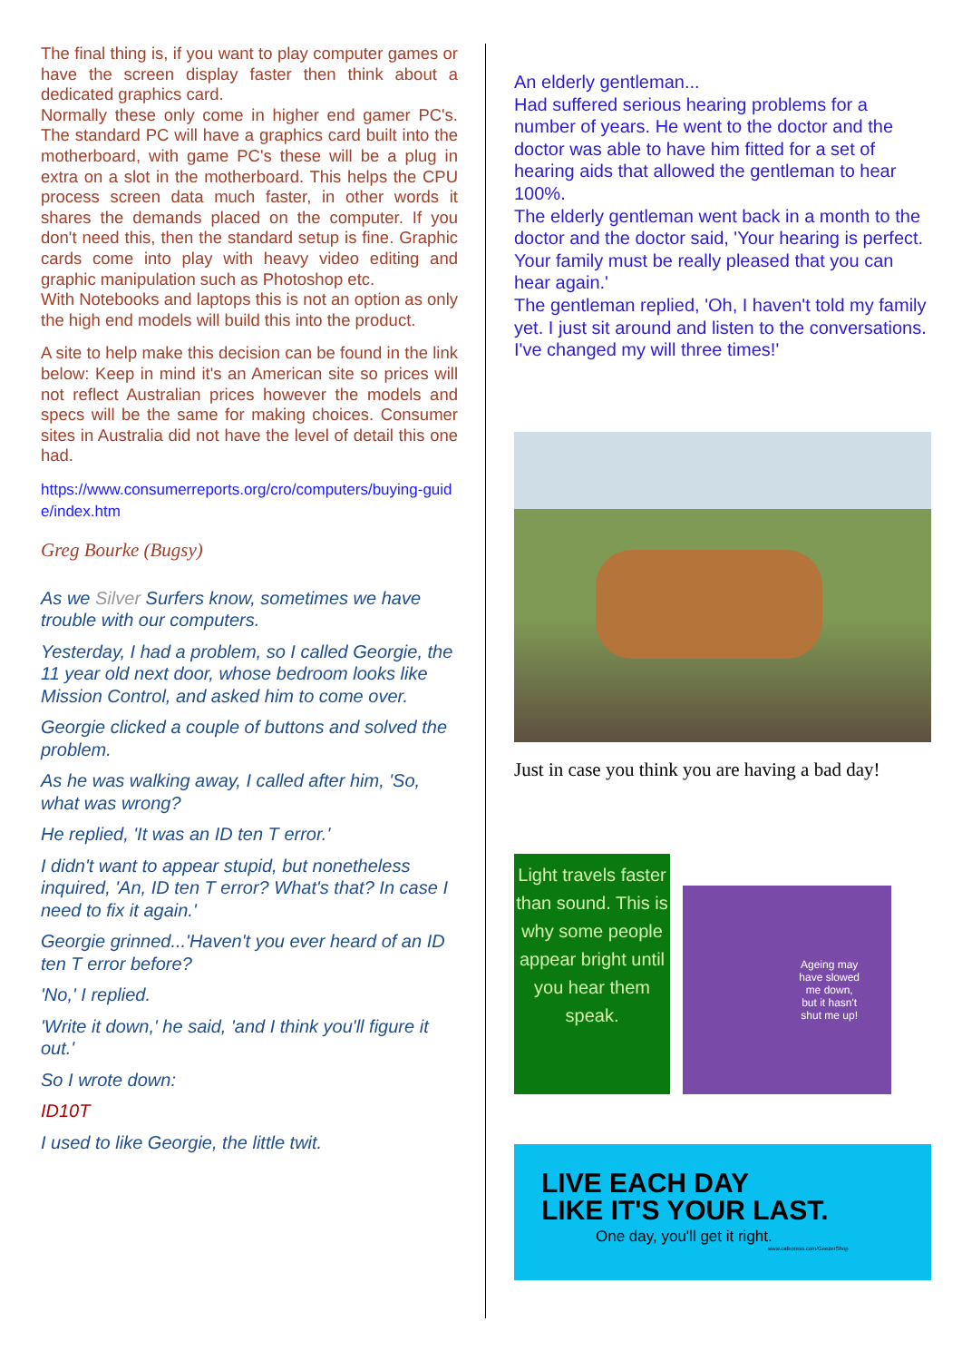The final thing is, if you want to play computer games or have the screen display faster then think about a dedicated graphics card.
Normally these only come in higher end gamer PC's. The standard PC will have a graphics card built into the motherboard, with game PC's these will be a plug in extra on a slot in the motherboard. This helps the CPU process screen data much faster, in other words it shares the demands placed on the computer. If you don't need this, then the standard setup is fine. Graphic cards come into play with heavy video editing and graphic manipulation such as Photoshop etc.
With Notebooks and laptops this is not an option as only the high end models will build this into the product.
A site to help make this decision can be found in the link below: Keep in mind it's an American site so prices will not reflect Australian prices however the models and specs will be the same for making choices. Consumer sites in Australia did not have the level of detail this one had.
https://www.consumerreports.org/cro/computers/buying-guide/index.htm
Greg Bourke (Bugsy)
As we Silver Surfers know, sometimes we have trouble with our computers.
Yesterday, I had a problem, so I called Georgie, the 11 year old next door, whose bedroom looks like Mission Control, and asked him to come over.
Georgie clicked a couple of buttons and solved the problem.
As he was walking away, I called after him, 'So, what was wrong?
He replied, 'It was an ID ten T error.'
I didn't want to appear stupid, but nonetheless inquired, 'An, ID ten T error? What's that? In case I need to fix it again.'
Georgie grinned...'Haven't you ever heard of an ID ten T error before?
'No,' I replied.
'Write it down,' he said, 'and I think you'll figure it out.'
So I wrote down:
ID10T
I used to like Georgie, the little twit.
An elderly gentleman...
Had suffered serious hearing problems for a number of years. He went to the doctor and the doctor was able to have him fitted for a set of hearing aids that allowed the gentleman to hear 100%.
The elderly gentleman went back in a month to the doctor and the doctor said, 'Your hearing is perfect. Your family must be really pleased that you can hear again.'
The gentleman replied, 'Oh, I haven't told my family yet. I just sit around and listen to the conversations. I've changed my will three times!'
Just in case you think you are having a bad day!
Light travels faster than sound. This is why some people appear bright until you hear them speak.
Ageing may
have slowed
me down,
but it hasn't
shut me up!
LIVE EACH DAY
LIKE IT'S YOUR LAST.
One day, you'll get it right.
www.cafepress.com/GeezerShop